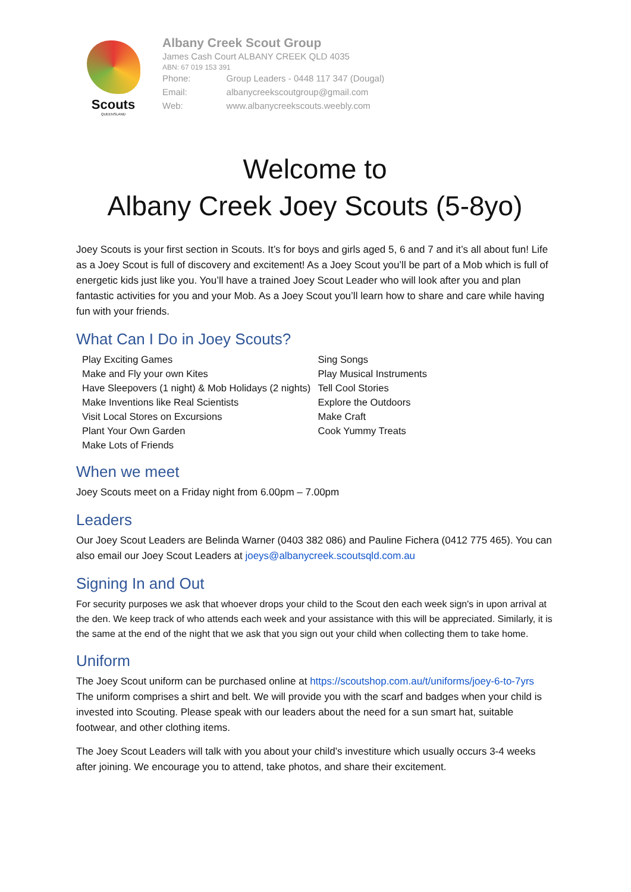Scouts
QUEENSLAND
Albany Creek Scout Group
James Cash Court ALBANY CREEK QLD 4035
ABN: 67 019 153 391
| Phone: | Group Leaders - 0448 117 347 (Dougal) |
| Email: | albanycreekscoutgroup@gmail.com |
| Web: | www.albanycreekscouts.weebly.com |
Welcome to
Albany Creek Joey Scouts (5-8yo)
Joey Scouts is your first section in Scouts. It’s for boys and girls aged 5, 6 and 7 and it’s all about fun! Life as a Joey Scout is full of discovery and excitement! As a Joey Scout you’ll be part of a Mob which is full of energetic kids just like you. You’ll have a trained Joey Scout Leader who will look after you and plan fantastic activities for you and your Mob. As a Joey Scout you’ll learn how to share and care while having fun with your friends.
What Can I Do in Joey Scouts?
Play Exciting Games
Make and Fly your own Kites
Have Sleepovers (1 night) & Mob Holidays (2 nights)
Make Inventions like Real Scientists
Visit Local Stores on Excursions
Plant Your Own Garden
Make Lots of Friends
Sing Songs
Play Musical Instruments
Tell Cool Stories
Explore the Outdoors
Make Craft
Cook Yummy Treats
When we meet
Joey Scouts meet on a Friday night from 6.00pm – 7.00pm
Leaders
Our Joey Scout Leaders are Belinda Warner (0403 382 086) and Pauline Fichera (0412 775 465). You can also email our Joey Scout Leaders at joeys@albanycreek.scoutsqld.com.au
Signing In and Out
For security purposes we ask that whoever drops your child to the Scout den each week sign's in upon arrival at the den. We keep track of who attends each week and your assistance with this will be appreciated. Similarly, it is the same at the end of the night that we ask that you sign out your child when collecting them to take home.
Uniform
The Joey Scout uniform can be purchased online at https://scoutshop.com.au/t/uniforms/joey-6-to-7yrs The uniform comprises a shirt and belt. We will provide you with the scarf and badges when your child is invested into Scouting. Please speak with our leaders about the need for a sun smart hat, suitable footwear, and other clothing items.
The Joey Scout Leaders will talk with you about your child’s investiture which usually occurs 3-4 weeks after joining. We encourage you to attend, take photos, and share their excitement.